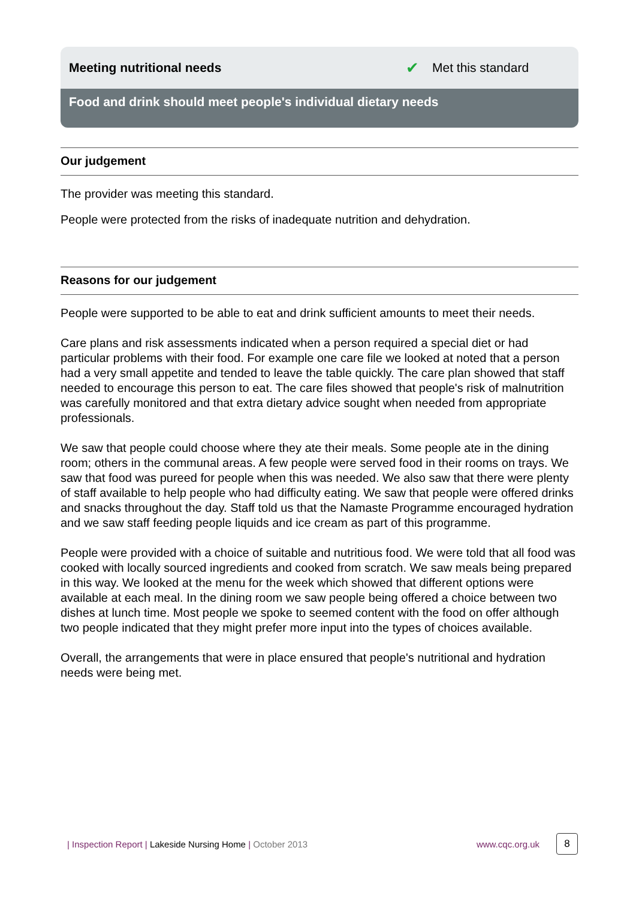Meeting nutritional needs ✔ Met this standard
Food and drink should meet people's individual dietary needs
Our judgement
The provider was meeting this standard.
People were protected from the risks of inadequate nutrition and dehydration.
Reasons for our judgement
People were supported to be able to eat and drink sufficient amounts to meet their needs.
Care plans and risk assessments indicated when a person required a special diet or had particular problems with their food. For example one care file we looked at noted that a person had a very small appetite and tended to leave the table quickly. The care plan showed that staff needed to encourage this person to eat. The care files showed that people's risk of malnutrition was carefully monitored and that extra dietary advice sought when needed from appropriate professionals.
We saw that people could choose where they ate their meals. Some people ate in the dining room; others in the communal areas. A few people were served food in their rooms on trays. We saw that food was pureed for people when this was needed. We also saw that there were plenty of staff available to help people who had difficulty eating. We saw that people were offered drinks and snacks throughout the day. Staff told us that the Namaste Programme encouraged hydration and we saw staff feeding people liquids and ice cream as part of this programme.
People were provided with a choice of suitable and nutritious food. We were told that all food was cooked with locally sourced ingredients and cooked from scratch. We saw meals being prepared in this way. We looked at the menu for the week which showed that different options were available at each meal. In the dining room we saw people being offered a choice between two dishes at lunch time. Most people we spoke to seemed content with the food on offer although two people indicated that they might prefer more input into the types of choices available.
Overall, the arrangements that were in place ensured that people's nutritional and hydration needs were being met.
| Inspection Report | Lakeside Nursing Home | October 2013 www.cqc.org.uk 8